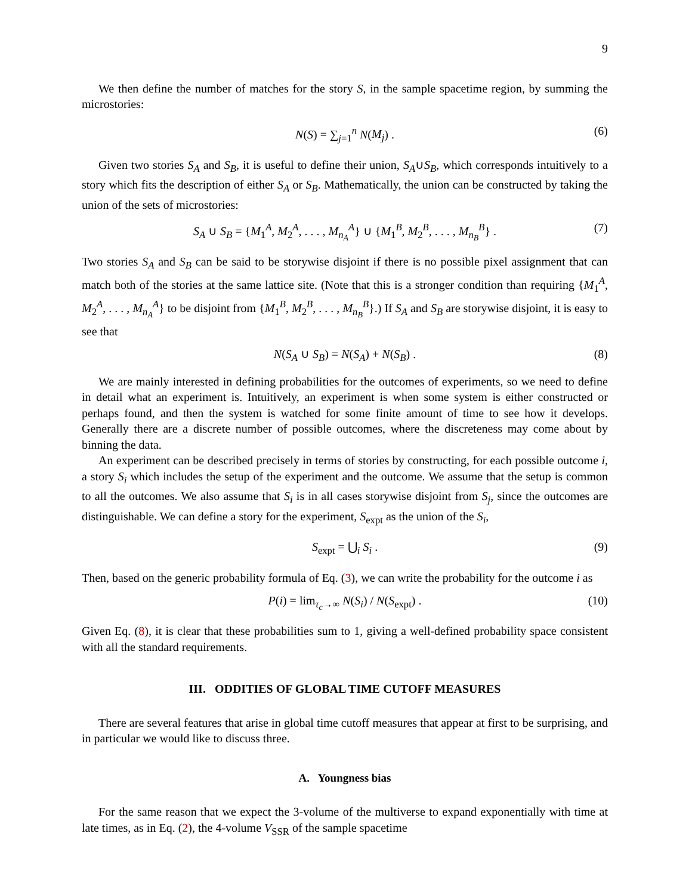9
We then define the number of matches for the story S, in the sample spacetime region, by summing the microstories:
N(S) = ∑<sub>j=1</sub><sup>n</sup> N(M<sub>j</sub>) . (6)
Given two stories S<sub>A</sub> and S<sub>B</sub>, it is useful to define their union, S<sub>A</sub>∪S<sub>B</sub>, which corresponds intuitively to a story which fits the description of either S<sub>A</sub> or S<sub>B</sub>. Mathematically, the union can be constructed by taking the union of the sets of microstories:
S<sub>A</sub> ∪ S<sub>B</sub> = {M<sub>1</sub><sup>A</sup>, M<sub>2</sub><sup>A</sup>, . . . , M<sub>n<sub>A</sub></sub><sup>A</sup>} ∪ {M<sub>1</sub><sup>B</sup>, M<sub>2</sub><sup>B</sup>, . . . , M<sub>n<sub>B</sub></sub><sup>B</sup>} . (7)
Two stories S<sub>A</sub> and S<sub>B</sub> can be said to be storywise disjoint if there is no possible pixel assignment that can match both of the stories at the same lattice site. (Note that this is a stronger condition than requiring {M<sub>1</sub><sup>A</sup>, M<sub>2</sub><sup>A</sup>, . . . , M<sub>n<sub>A</sub></sub><sup>A</sup>} to be disjoint from {M<sub>1</sub><sup>B</sup>, M<sub>2</sub><sup>B</sup>, . . . , M<sub>n<sub>B</sub></sub><sup>B</sup>}.) If S<sub>A</sub> and S<sub>B</sub> are storywise disjoint, it is easy to see that
N(S<sub>A</sub> ∪ S<sub>B</sub>) = N(S<sub>A</sub>) + N(S<sub>B</sub>) . (8)
We are mainly interested in defining probabilities for the outcomes of experiments, so we need to define in detail what an experiment is. Intuitively, an experiment is when some system is either constructed or perhaps found, and then the system is watched for some finite amount of time to see how it develops. Generally there are a discrete number of possible outcomes, where the discreteness may come about by binning the data.
An experiment can be described precisely in terms of stories by constructing, for each possible outcome i, a story S<sub>i</sub> which includes the setup of the experiment and the outcome. We assume that the setup is common to all the outcomes. We also assume that S<sub>i</sub> is in all cases storywise disjoint from S<sub>j</sub>, since the outcomes are distinguishable. We can define a story for the experiment, S<sub>expt</sub> as the union of the S<sub>i</sub>,
S<sub>expt</sub> = ⋃<sub>i</sub> S<sub>i</sub> . (9)
Then, based on the generic probability formula of Eq. (3), we can write the probability for the outcome i as
P(i) = lim<sub>τ<sub>c</sub>→∞</sub> N(S<sub>i</sub>) / N(S<sub>expt</sub>) . (10)
Given Eq. (8), it is clear that these probabilities sum to 1, giving a well-defined probability space consistent with all the standard requirements.
III. ODDITIES OF GLOBAL TIME CUTOFF MEASURES
There are several features that arise in global time cutoff measures that appear at first to be surprising, and in particular we would like to discuss three.
A. Youngness bias
For the same reason that we expect the 3-volume of the multiverse to expand exponentially with time at late times, as in Eq. (2), the 4-volume V<sub>SSR</sub> of the sample spacetime